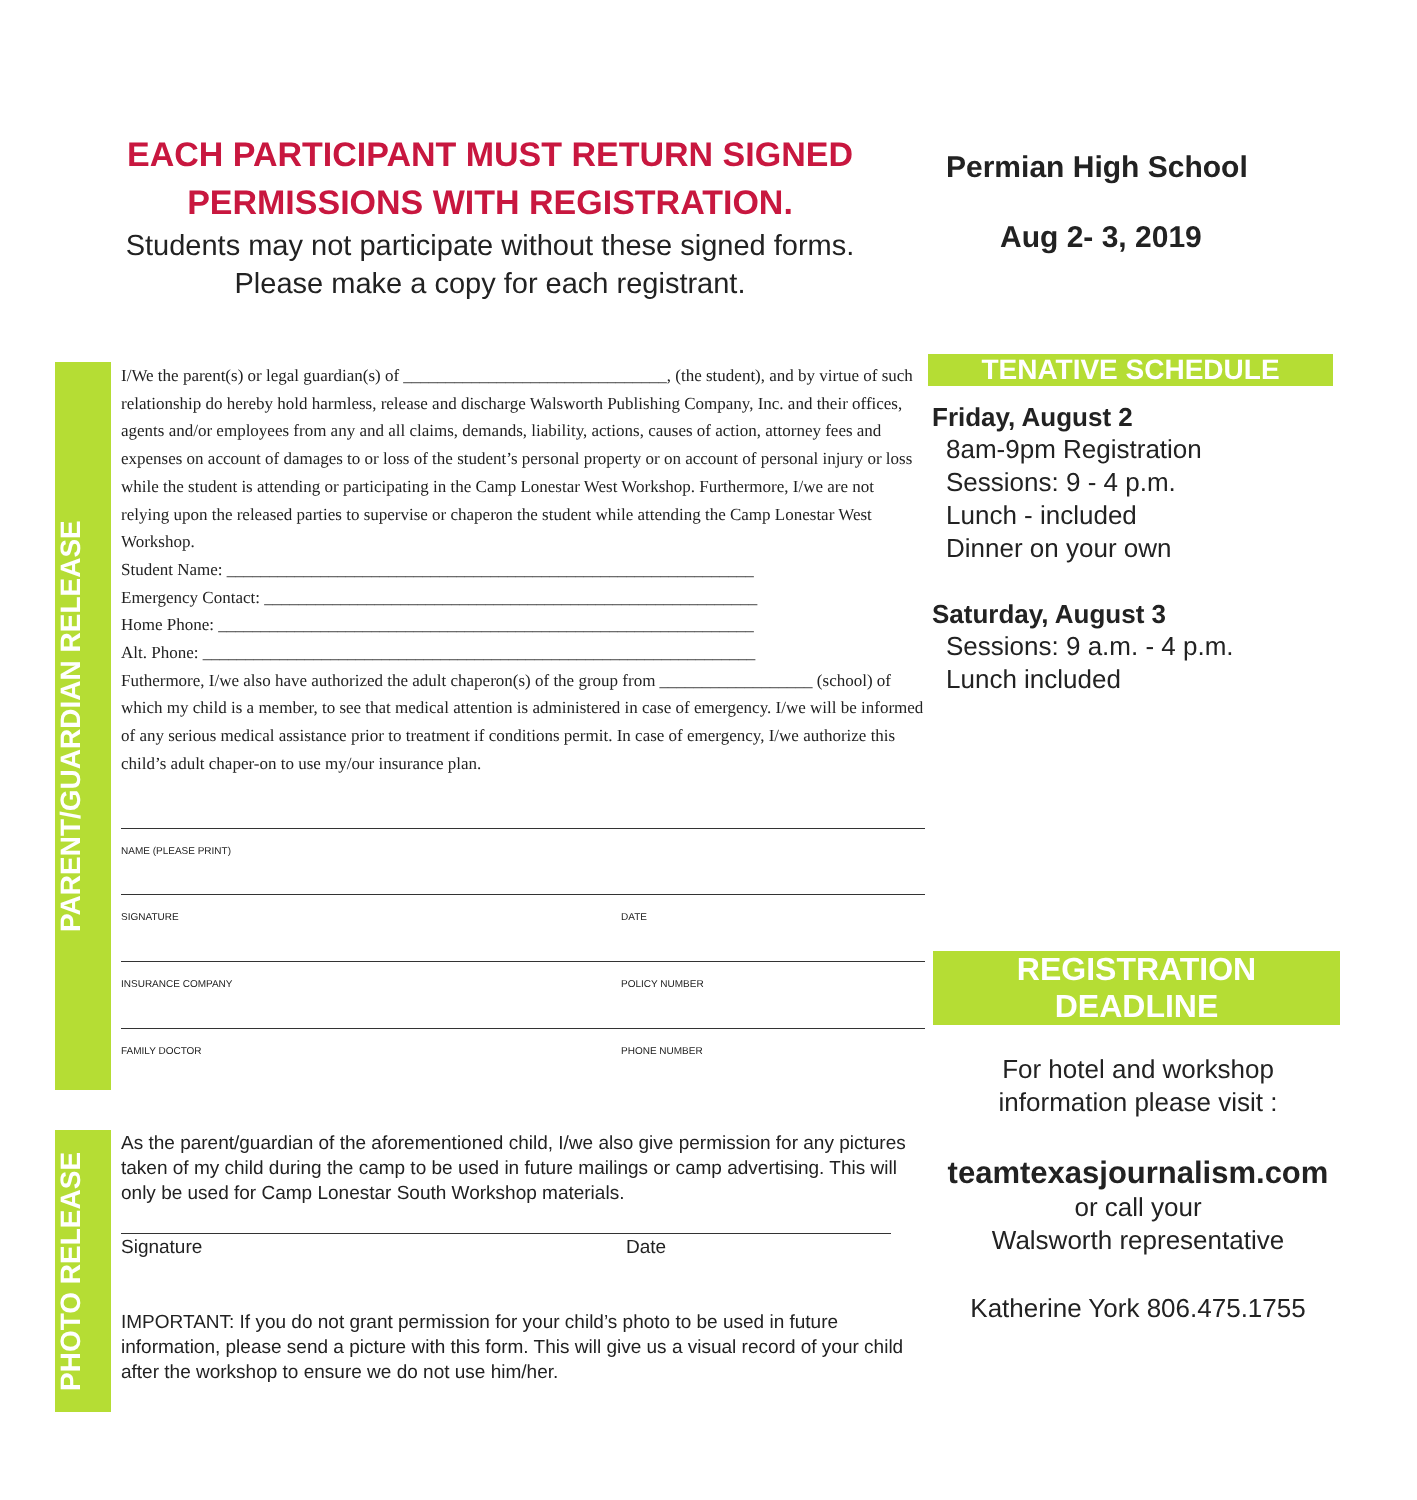EACH PARTICIPANT MUST RETURN SIGNED
PERMISSIONS WITH REGISTRATION.
Students may not participate without these signed forms.
Please make a copy for each registrant.
PARENT/GUARDIAN RELEASE
I/We the parent(s) or legal guardian(s) of _______________________________, (the student), and by virtue of such relationship do hereby hold harmless, release and discharge Walsworth Publishing Company, Inc. and their offices, agents and/or employees from any and all claims, demands, liability, actions, causes of action, attorney fees and expenses on account of damages to or loss of the student’s personal property or on account of personal injury or loss while the student is attending or participating in the Camp Lonestar West Workshop. Furthermore, I/we are not relying upon the released parties to supervise or chaperon the student while attending the Camp Lonestar West Workshop.
Student Name: ______________________________________________________________
Emergency Contact: __________________________________________________________
Home Phone: _______________________________________________________________
Alt. Phone: _________________________________________________________________
Futhermore, I/we also have authorized the adult chaperon(s) of the group from __________________ (school) of which my child is a member, to see that medical attention is administered in case of emergency. I/we will be informed of any serious medical assistance prior to treatment if conditions permit. In case of emergency, I/we authorize this child’s adult chaper-on to use my/our insurance plan.
NAME (PLEASE PRINT)
SIGNATURE DATE
INSURANCE COMPANY POLICY NUMBER
FAMILY DOCTOR PHONE NUMBER
PHOTO RELEASE
As the parent/guardian of the aforementioned child, I/we also give permission for any pictures taken of my child during the camp to be used in future mailings or camp advertising. This will only be used for Camp Lonestar South Workshop materials.
Signature Date
IMPORTANT: If you do not grant permission for your child’s photo to be used in future information, please send a picture with this form. This will give us a visual record of your child after the workshop to ensure we do not use him/her.
Permian High School
Aug 2- 3, 2019
TENATIVE SCHEDULE
Friday, August 2
8am-9pm Registration
Sessions: 9 - 4 p.m.
Lunch - included
Dinner on your own
Saturday, August 3
Sessions: 9 a.m. - 4 p.m.
Lunch included
REGISTRATION
DEADLINE
For hotel and workshop
information please visit :
teamtexasjournalism.com
or call your
Walsworth representative
Katherine York 806.475.1755